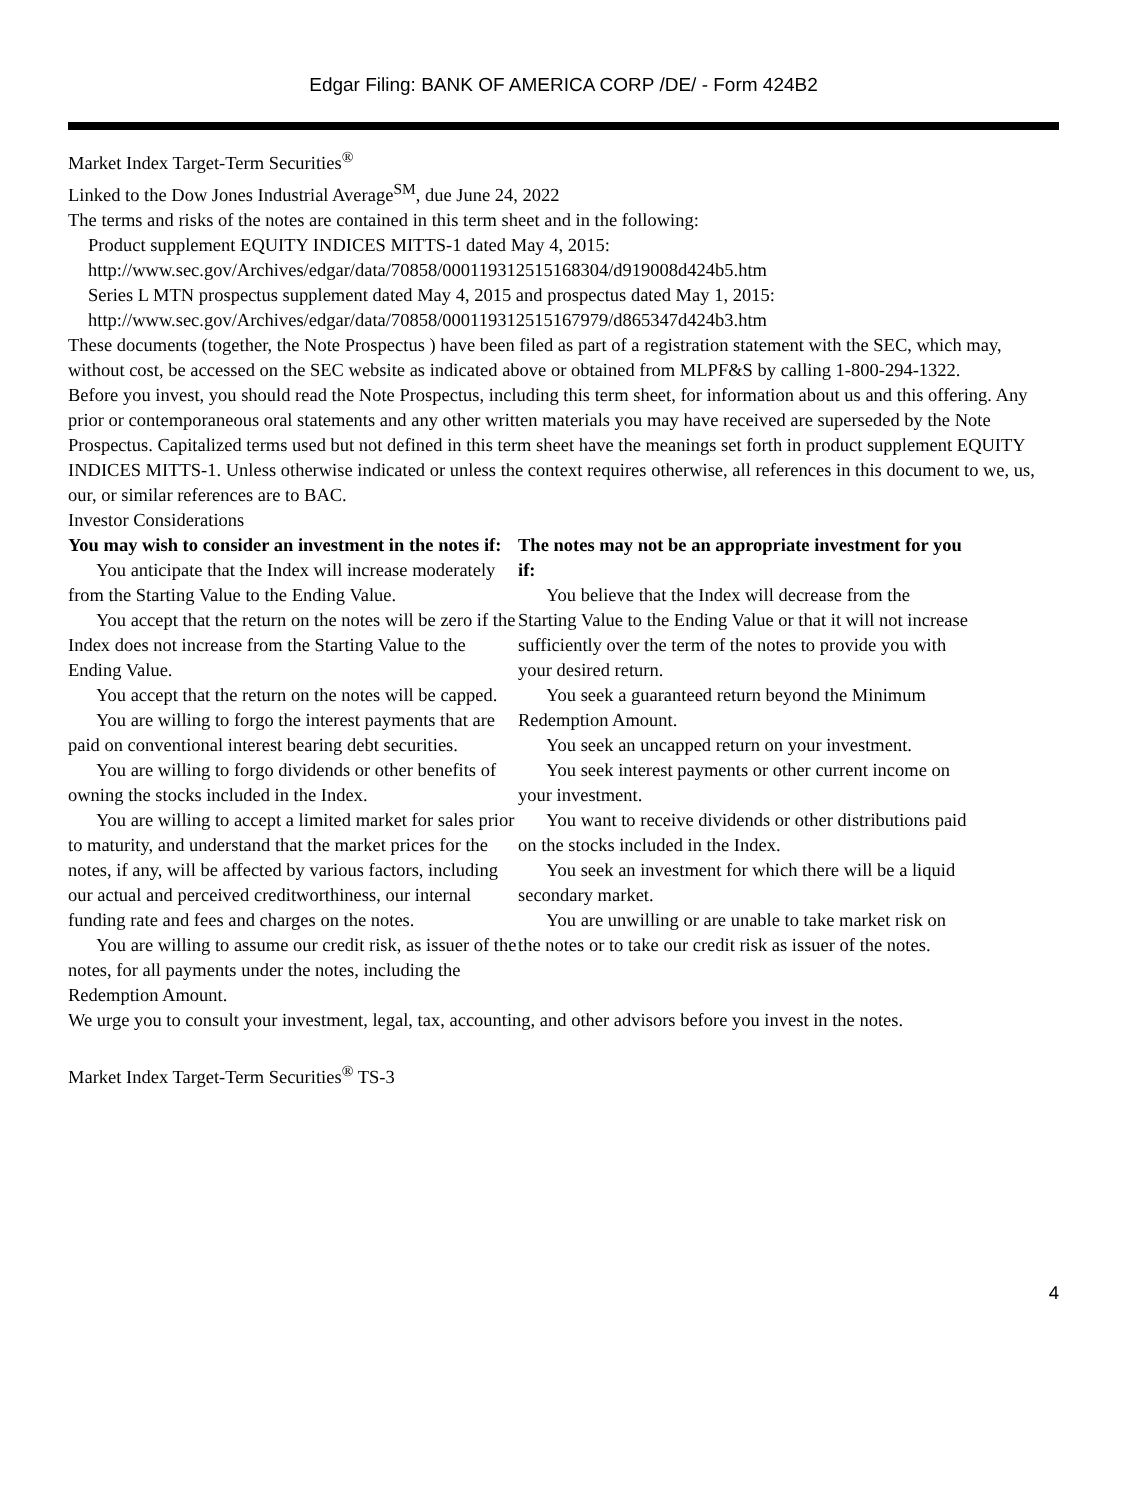Edgar Filing: BANK OF AMERICA CORP /DE/ - Form 424B2
Market Index Target-Term Securities<sup>®</sup>
Linked to the Dow Jones Industrial Average<sup>SM</sup>, due June 24, 2022
The terms and risks of the notes are contained in this term sheet and in the following:
Product supplement EQUITY INDICES MITTS-1 dated May 4, 2015:
http://www.sec.gov/Archives/edgar/data/70858/000119312515168304/d919008d424b5.htm
Series L MTN prospectus supplement dated May 4, 2015 and prospectus dated May 1, 2015:
http://www.sec.gov/Archives/edgar/data/70858/000119312515167979/d865347d424b3.htm
These documents (together, the Note Prospectus ) have been filed as part of a registration statement with the SEC, which may, without cost, be accessed on the SEC website as indicated above or obtained from MLPF&S by calling 1-800-294-1322.
Before you invest, you should read the Note Prospectus, including this term sheet, for information about us and this offering. Any prior or contemporaneous oral statements and any other written materials you may have received are superseded by the Note Prospectus. Capitalized terms used but not defined in this term sheet have the meanings set forth in product supplement EQUITY INDICES MITTS-1. Unless otherwise indicated or unless the context requires otherwise, all references in this document to we, us, our, or similar references are to BAC.
Investor Considerations
You may wish to consider an investment in the notes if:
You anticipate that the Index will increase moderately from the Starting Value to the Ending Value.
You accept that the return on the notes will be zero if the Index does not increase from the Starting Value to the Ending Value.
You accept that the return on the notes will be capped.
You are willing to forgo the interest payments that are paid on conventional interest bearing debt securities.
You are willing to forgo dividends or other benefits of owning the stocks included in the Index.
You are willing to accept a limited market for sales prior to maturity, and understand that the market prices for the notes, if any, will be affected by various factors, including our actual and perceived creditworthiness, our internal funding rate and fees and charges on the notes.
You are willing to assume our credit risk, as issuer of the notes, for all payments under the notes, including the Redemption Amount.
The notes may not be an appropriate investment for you if:
You believe that the Index will decrease from the Starting Value to the Ending Value or that it will not increase sufficiently over the term of the notes to provide you with your desired return.
You seek a guaranteed return beyond the Minimum Redemption Amount.
You seek an uncapped return on your investment.
You seek interest payments or other current income on your investment.
You want to receive dividends or other distributions paid on the stocks included in the Index.
You seek an investment for which there will be a liquid secondary market.
You are unwilling or are unable to take market risk on the notes or to take our credit risk as issuer of the notes.
We urge you to consult your investment, legal, tax, accounting, and other advisors before you invest in the notes.
Market Index Target-Term Securities<sup>®</sup> TS-3
4